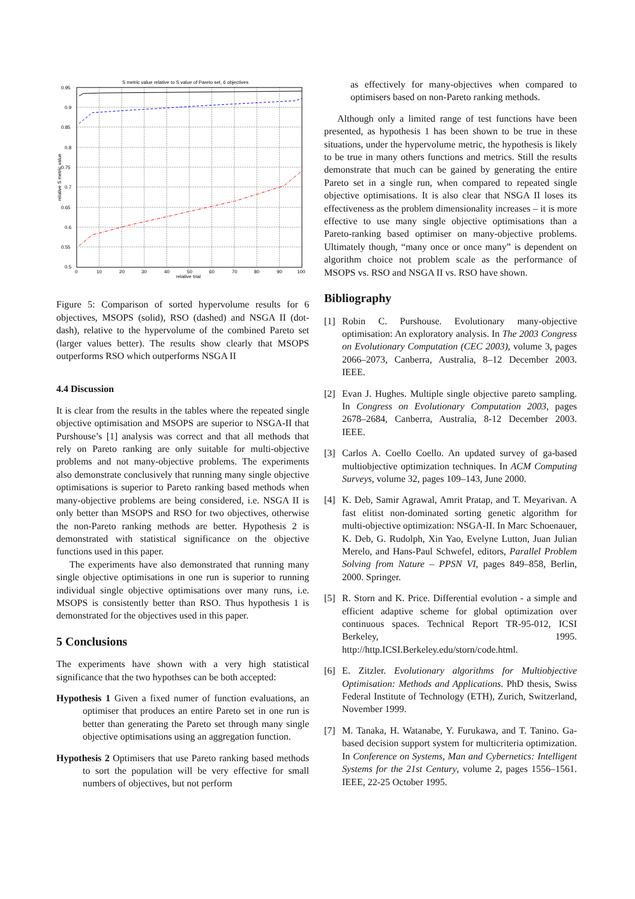S metric value relative to S value of Pareto set, 6 objectives
0.95
0.9
0.85
0.8
0.75
0.7
0.65
0.6
0.55
0.5
0
10
20
30
40
50
60
70
80
90
100
relative trial
relative S metric value
Figure 5: Comparison of sorted hypervolume results for 6 objectives, MSOPS (solid), RSO (dashed) and NSGA II (dot-dash), relative to the hypervolume of the combined Pareto set (larger values better). The results show clearly that MSOPS outperforms RSO which outperforms NSGA II
4.4 Discussion
It is clear from the results in the tables where the repeated single objective optimisation and MSOPS are superior to NSGA-II that Purshouse’s [1] analysis was correct and that all methods that rely on Pareto ranking are only suitable for multi-objective problems and not many-objective problems. The experiments also demonstrate conclusively that running many single objective optimisations is superior to Pareto ranking based methods when many-objective problems are being considered, i.e. NSGA II is only better than MSOPS and RSO for two objectives, otherwise the non-Pareto ranking methods are better. Hypothesis 2 is demonstrated with statistical significance on the objective functions used in this paper.
The experiments have also demonstrated that running many single objective optimisations in one run is superior to running individual single objective optimisations over many runs, i.e. MSOPS is consistently better than RSO. Thus hypothesis 1 is demonstrated for the objectives used in this paper.
5 Conclusions
The experiments have shown with a very high statistical significance that the two hypothses can be both accepted:
Hypothesis 1 Given a fixed numer of function evaluations, an optimiser that produces an entire Pareto set in one run is better than generating the Pareto set through many single objective optimisations using an aggregation function.
Hypothesis 2 Optimisers that use Pareto ranking based methods to sort the population will be very effective for small numbers of objectives, but not perform
as effectively for many-objectives when compared to optimisers based on non-Pareto ranking methods.
Although only a limited range of test functions have been presented, as hypothesis 1 has been shown to be true in these situations, under the hypervolume metric, the hypothesis is likely to be true in many others functions and metrics. Still the results demonstrate that much can be gained by generating the entire Pareto set in a single run, when compared to repeated single objective optimisations. It is also clear that NSGA II loses its effectiveness as the problem dimensionality increases – it is more effective to use many single objective optimisations than a Pareto-ranking based optimiser on many-objective problems. Ultimately though, “many once or once many” is dependent on algorithm choice not problem scale as the performance of MSOPS vs. RSO and NSGA II vs. RSO have shown.
Bibliography
[1] Robin C. Purshouse. Evolutionary many-objective optimisation: An exploratory analysis. In The 2003 Congress on Evolutionary Computation (CEC 2003), volume 3, pages 2066–2073, Canberra, Australia, 8–12 December 2003. IEEE.
[2] Evan J. Hughes. Multiple single objective pareto sampling. In Congress on Evolutionary Computation 2003, pages 2678–2684, Canberra, Australia, 8-12 December 2003. IEEE.
[3] Carlos A. Coello Coello. An updated survey of ga-based multiobjective optimization techniques. In ACM Computing Surveys, volume 32, pages 109–143, June 2000.
[4] K. Deb, Samir Agrawal, Amrit Pratap, and T. Meyarivan. A fast elitist non-dominated sorting genetic algorithm for multi-objective optimization: NSGA-II. In Marc Schoenauer, K. Deb, G. Rudolph, Xin Yao, Evelyne Lutton, Juan Julian Merelo, and Hans-Paul Schwefel, editors, Parallel Problem Solving from Nature – PPSN VI, pages 849–858, Berlin, 2000. Springer.
[5] R. Storn and K. Price. Differential evolution - a simple and efficient adaptive scheme for global optimization over continuous spaces. Technical Report TR-95-012, ICSI Berkeley, 1995. http://http.ICSI.Berkeley.edu/storn/code.html.
[6] E. Zitzler. Evolutionary algorithms for Multiobjective Optimisation: Methods and Applications. PhD thesis, Swiss Federal Institute of Technology (ETH), Zurich, Switzerland, November 1999.
[7] M. Tanaka, H. Watanabe, Y. Furukawa, and T. Tanino. Ga-based decision support system for multicriteria optimization. In Conference on Systems, Man and Cybernetics: Intelligent Systems for the 21st Century, volume 2, pages 1556–1561. IEEE, 22-25 October 1995.